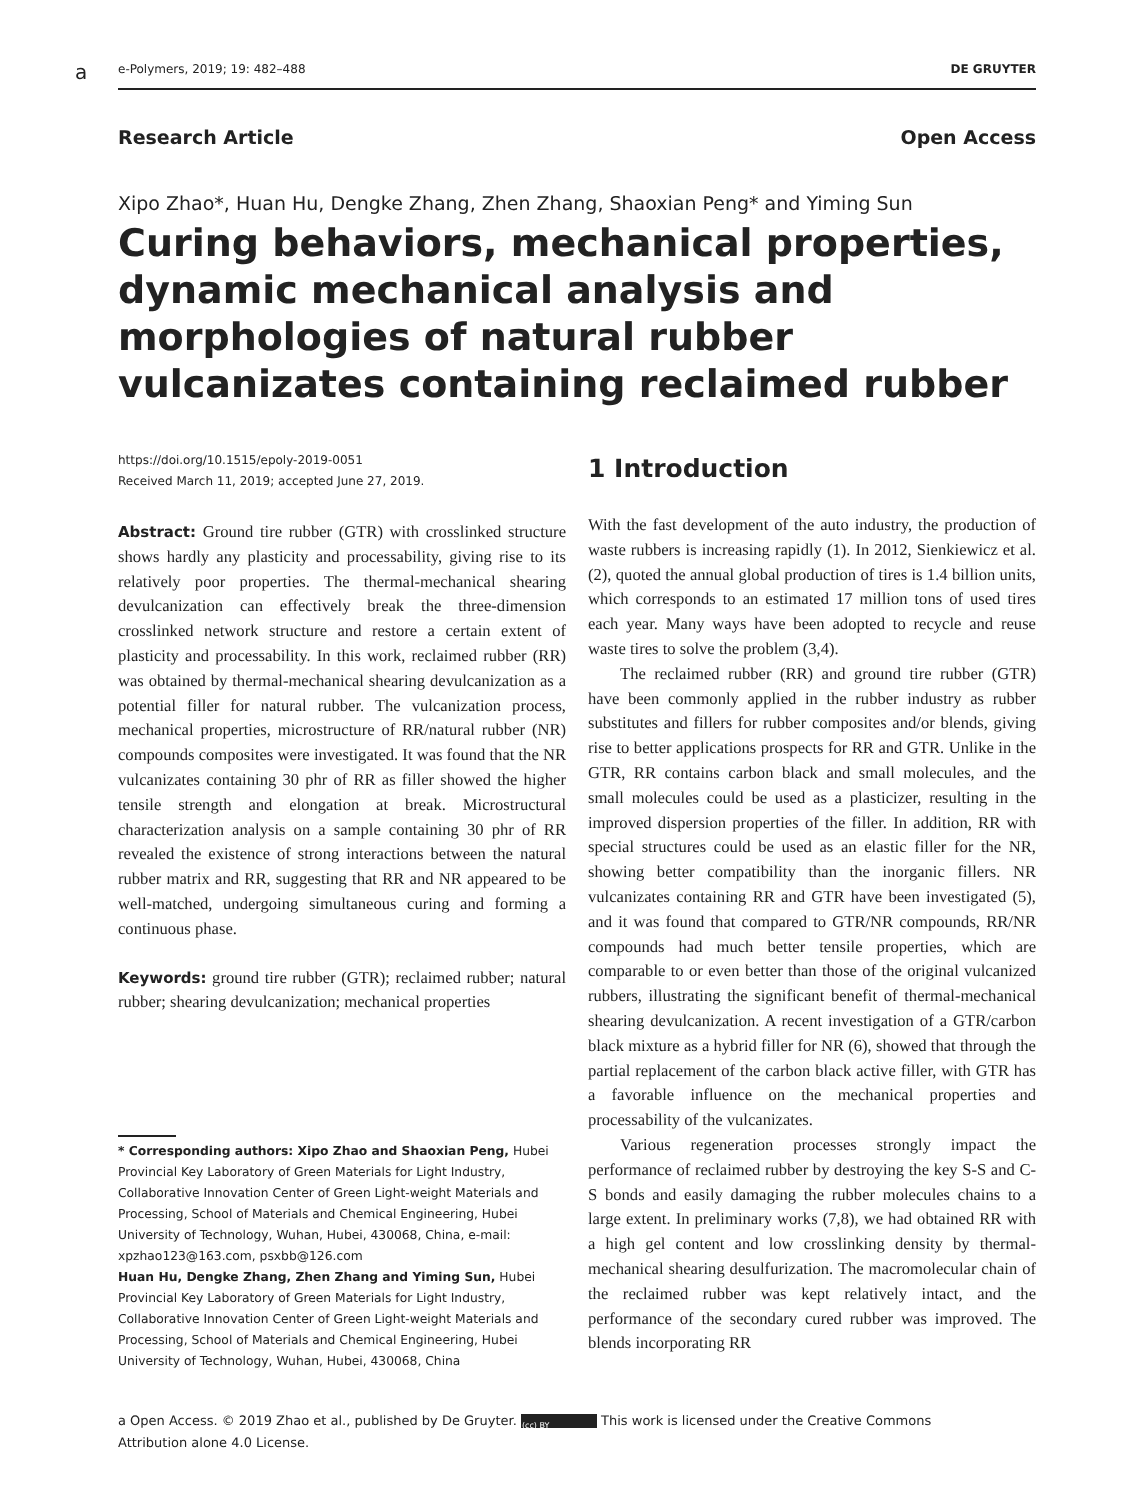a
e-Polymers, 2019; 19: 482–488 DE GRUYTER
Research Article Open Access
Xipo Zhao*, Huan Hu, Dengke Zhang, Zhen Zhang, Shaoxian Peng* and Yiming Sun
Curing behaviors, mechanical properties, dynamic mechanical analysis and morphologies of natural rubber vulcanizates containing reclaimed rubber
https://doi.org/10.1515/epoly-2019-0051
Received March 11, 2019; accepted June 27, 2019.
Abstract: Ground tire rubber (GTR) with crosslinked structure shows hardly any plasticity and processability, giving rise to its relatively poor properties. The thermal-mechanical shearing devulcanization can effectively break the three-dimension crosslinked network structure and restore a certain extent of plasticity and processability. In this work, reclaimed rubber (RR) was obtained by thermal-mechanical shearing devulcanization as a potential filler for natural rubber. The vulcanization process, mechanical properties, microstructure of RR/natural rubber (NR) compounds composites were investigated. It was found that the NR vulcanizates containing 30 phr of RR as filler showed the higher tensile strength and elongation at break. Microstructural characterization analysis on a sample containing 30 phr of RR revealed the existence of strong interactions between the natural rubber matrix and RR, suggesting that RR and NR appeared to be well-matched, undergoing simultaneous curing and forming a continuous phase.
Keywords: ground tire rubber (GTR); reclaimed rubber; natural rubber; shearing devulcanization; mechanical properties
* Corresponding authors: Xipo Zhao and Shaoxian Peng, Hubei Provincial Key Laboratory of Green Materials for Light Industry, Collaborative Innovation Center of Green Light-weight Materials and Processing, School of Materials and Chemical Engineering, Hubei University of Technology, Wuhan, Hubei, 430068, China, e-mail: xpzhao123@163.com, psxbb@126.com
Huan Hu, Dengke Zhang, Zhen Zhang and Yiming Sun, Hubei Provincial Key Laboratory of Green Materials for Light Industry, Collaborative Innovation Center of Green Light-weight Materials and Processing, School of Materials and Chemical Engineering, Hubei University of Technology, Wuhan, Hubei, 430068, China
1 Introduction
With the fast development of the auto industry, the production of waste rubbers is increasing rapidly (1). In 2012, Sienkiewicz et al. (2), quoted the annual global production of tires is 1.4 billion units, which corresponds to an estimated 17 million tons of used tires each year. Many ways have been adopted to recycle and reuse waste tires to solve the problem (3,4).
The reclaimed rubber (RR) and ground tire rubber (GTR) have been commonly applied in the rubber industry as rubber substitutes and fillers for rubber composites and/or blends, giving rise to better applications prospects for RR and GTR. Unlike in the GTR, RR contains carbon black and small molecules, and the small molecules could be used as a plasticizer, resulting in the improved dispersion properties of the filler. In addition, RR with special structures could be used as an elastic filler for the NR, showing better compatibility than the inorganic fillers. NR vulcanizates containing RR and GTR have been investigated (5), and it was found that compared to GTR/NR compounds, RR/NR compounds had much better tensile properties, which are comparable to or even better than those of the original vulcanized rubbers, illustrating the significant benefit of thermal-mechanical shearing devulcanization. A recent investigation of a GTR/carbon black mixture as a hybrid filler for NR (6), showed that through the partial replacement of the carbon black active filler, with GTR has a favorable influence on the mechanical properties and processability of the vulcanizates.
Various regeneration processes strongly impact the performance of reclaimed rubber by destroying the key S-S and C-S bonds and easily damaging the rubber molecules chains to a large extent. In preliminary works (7,8), we had obtained RR with a high gel content and low crosslinking density by thermal-mechanical shearing desulfurization. The macromolecular chain of the reclaimed rubber was kept relatively intact, and the performance of the secondary cured rubber was improved. The blends incorporating RR
a Open Access. © 2019 Zhao et al., published by De Gruyter. (cc) BY This work is licensed under the Creative Commons
Attribution alone 4.0 License.